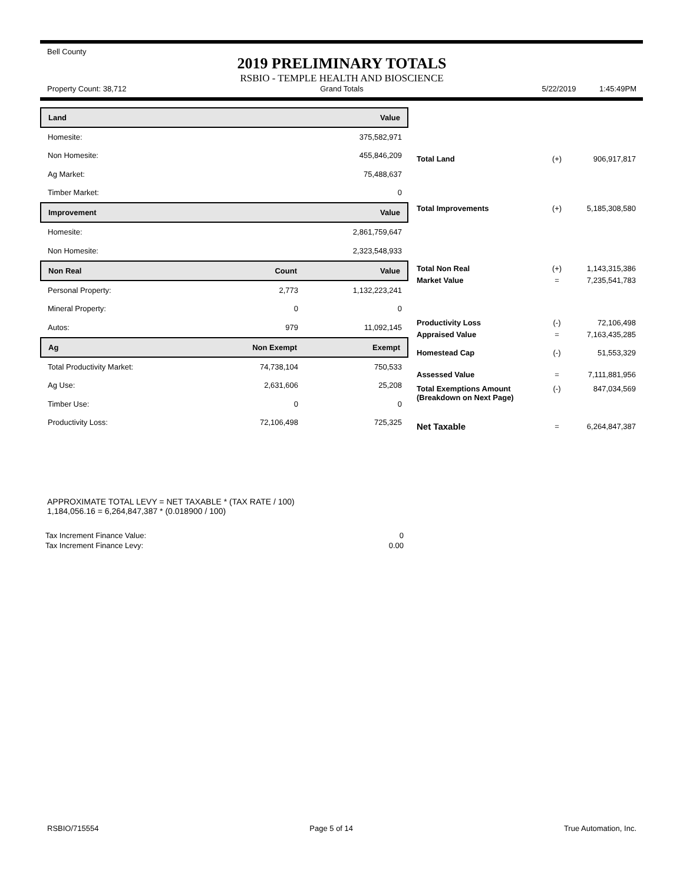Bell County
2019 PRELIMINARY TOTALS
RSBIO - TEMPLE HEALTH AND BIOSCIENCE
Property Count: 38,712 Grand Totals 5/22/2019 1:45:49PM
| Land | | Value |
| Homesite: | | 375,582,971 |
| Non Homesite: | | 455,846,209 |
| Ag Market: | | 75,488,637 |
| Timber Market: | | 0 |
| Improvement | | Value |
| Homesite: | | 2,861,759,647 |
| Non Homesite: | | 2,323,548,933 |
| Non Real | Count | Value |
| Personal Property: | 2,773 | 1,132,223,241 |
| Mineral Property: | 0 | 0 |
| Autos: | 979 | 11,092,145 |
| Ag | Non Exempt | Exempt |
| Total Productivity Market: | 74,738,104 | 750,533 |
| Ag Use: | 2,631,606 | 25,208 |
| Timber Use: | 0 | 0 |
| Productivity Loss: | 72,106,498 | 725,325 |
| Total Land | (+) | 906,917,817 |
| Total Improvements | (+) | 5,185,308,580 |
| Total Non Real | (+) | 1,143,315,386 |
| Market Value | = | 7,235,541,783 |
| Productivity Loss | (-) | 72,106,498 |
| Appraised Value | = | 7,163,435,285 |
| Homestead Cap | (-) | 51,553,329 |
| Assessed Value | = | 7,111,881,956 |
| Total Exemptions Amount (Breakdown on Next Page) | (-) | 847,034,569 |
| Net Taxable | = | 6,264,847,387 |
APPROXIMATE TOTAL LEVY = NET TAXABLE * (TAX RATE / 100)
1,184,056.16 = 6,264,847,387 * (0.018900 / 100)
| Tax Increment Finance Value: | 0 |
| Tax Increment Finance Levy: | 0.00 |
RSBIO/715554 Page 5 of 14 True Automation, Inc.